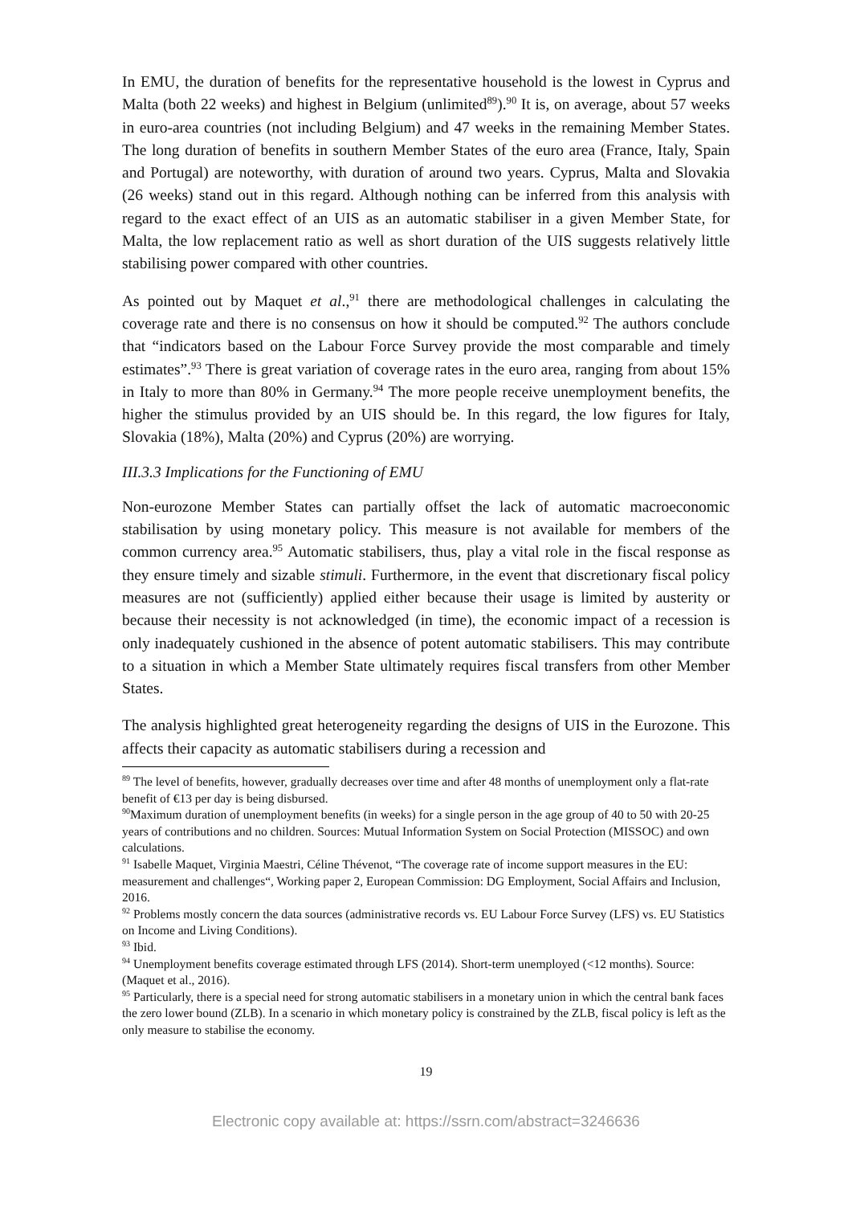In EMU, the duration of benefits for the representative household is the lowest in Cyprus and Malta (both 22 weeks) and highest in Belgium (unlimited<sup>89</sup>).<sup>90</sup> It is, on average, about 57 weeks in euro-area countries (not including Belgium) and 47 weeks in the remaining Member States. The long duration of benefits in southern Member States of the euro area (France, Italy, Spain and Portugal) are noteworthy, with duration of around two years. Cyprus, Malta and Slovakia (26 weeks) stand out in this regard. Although nothing can be inferred from this analysis with regard to the exact effect of an UIS as an automatic stabiliser in a given Member State, for Malta, the low replacement ratio as well as short duration of the UIS suggests relatively little stabilising power compared with other countries.
As pointed out by Maquet et al.,<sup>91</sup> there are methodological challenges in calculating the coverage rate and there is no consensus on how it should be computed.<sup>92</sup> The authors conclude that “indicators based on the Labour Force Survey provide the most comparable and timely estimates”.<sup>93</sup> There is great variation of coverage rates in the euro area, ranging from about 15% in Italy to more than 80% in Germany.<sup>94</sup> The more people receive unemployment benefits, the higher the stimulus provided by an UIS should be. In this regard, the low figures for Italy, Slovakia (18%), Malta (20%) and Cyprus (20%) are worrying.
III.3.3 Implications for the Functioning of EMU
Non-eurozone Member States can partially offset the lack of automatic macroeconomic stabilisation by using monetary policy. This measure is not available for members of the common currency area.<sup>95</sup> Automatic stabilisers, thus, play a vital role in the fiscal response as they ensure timely and sizable stimuli. Furthermore, in the event that discretionary fiscal policy measures are not (sufficiently) applied either because their usage is limited by austerity or because their necessity is not acknowledged (in time), the economic impact of a recession is only inadequately cushioned in the absence of potent automatic stabilisers. This may contribute to a situation in which a Member State ultimately requires fiscal transfers from other Member States.
The analysis highlighted great heterogeneity regarding the designs of UIS in the Eurozone. This affects their capacity as automatic stabilisers during a recession and
<sup>89</sup> The level of benefits, however, gradually decreases over time and after 48 months of unemployment only a flat-rate benefit of €13 per day is being disbursed.
<sup>90</sup> Maximum duration of unemployment benefits (in weeks) for a single person in the age group of 40 to 50 with 20-25 years of contributions and no children. Sources: Mutual Information System on Social Protection (MISSOC) and own calculations.
<sup>91</sup> Isabelle Maquet, Virginia Maestri, Céline Thévenot, “The coverage rate of income support measures in the EU: measurement and challenges“, Working paper 2, European Commission: DG Employment, Social Affairs and Inclusion, 2016.
<sup>92</sup> Problems mostly concern the data sources (administrative records vs. EU Labour Force Survey (LFS) vs. EU Statistics on Income and Living Conditions).
<sup>93</sup> Ibid.
<sup>94</sup> Unemployment benefits coverage estimated through LFS (2014). Short-term unemployed (<12 months). Source: (Maquet et al., 2016).
<sup>95</sup> Particularly, there is a special need for strong automatic stabilisers in a monetary union in which the central bank faces the zero lower bound (ZLB). In a scenario in which monetary policy is constrained by the ZLB, fiscal policy is left as the only measure to stabilise the economy.
19
Electronic copy available at: https://ssrn.com/abstract=3246636